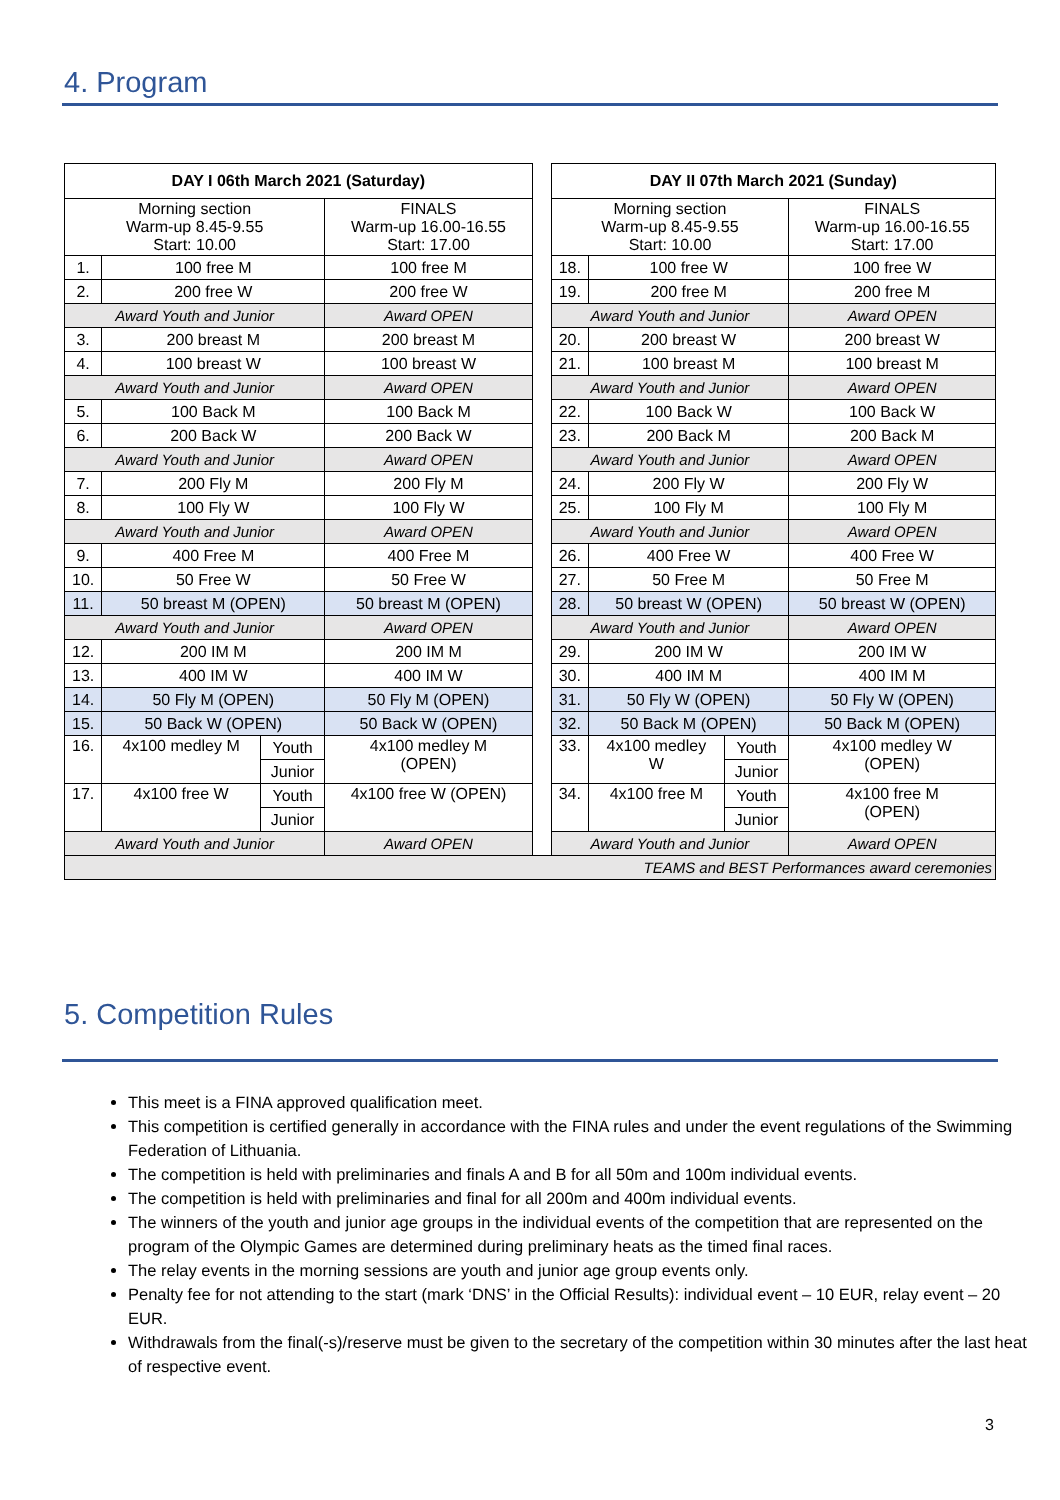4. Program
| DAY I 06th March 2021 (Saturday) | | | | | DAY II 07th March 2021 (Sunday) | | | |
| Morning section Warm-up 8.45-9.55 Start: 10.00 | | | FINALS Warm-up 16.00-16.55 Start: 17.00 | | Morning section Warm-up 8.45-9.55 Start: 10.00 | | | FINALS Warm-up 16.00-16.55 Start: 17.00 |
| 1. | 100 free M | | 100 free M | | 18. | 100 free W | | 100 free W |
| 2. | 200 free W | | 200 free W | | 19. | 200 free M | | 200 free M |
| Award Youth and Junior | | | Award OPEN | | Award Youth and Junior | | | Award OPEN |
| 3. | 200 breast M | | 200 breast M | | 20. | 200 breast W | | 200 breast W |
| 4. | 100 breast W | | 100 breast W | | 21. | 100 breast M | | 100 breast M |
| Award Youth and Junior | | | Award OPEN | | Award Youth and Junior | | | Award OPEN |
| 5. | 100 Back M | | 100 Back M | | 22. | 100 Back W | | 100 Back W |
| 6. | 200 Back W | | 200 Back W | | 23. | 200 Back M | | 200 Back M |
| Award Youth and Junior | | | Award OPEN | | Award Youth and Junior | | | Award OPEN |
| 7. | 200 Fly M | | 200 Fly M | | 24. | 200 Fly W | | 200 Fly W |
| 8. | 100 Fly W | | 100 Fly W | | 25. | 100 Fly M | | 100 Fly M |
| Award Youth and Junior | | | Award OPEN | | Award Youth and Junior | | | Award OPEN |
| 9. | 400 Free M | | 400 Free M | | 26. | 400 Free W | | 400 Free W |
| 10. | 50 Free W | | 50 Free W | | 27. | 50 Free M | | 50 Free M |
| 11. | 50 breast M (OPEN) | | 50 breast M (OPEN) | | 28. | 50 breast W (OPEN) | | 50 breast W (OPEN) |
| Award Youth and Junior | | | Award OPEN | | Award Youth and Junior | | | Award OPEN |
| 12. | 200 IM M | | 200 IM M | | 29. | 200 IM W | | 200 IM W |
| 13. | 400 IM W | | 400 IM W | | 30. | 400 IM M | | 400 IM M |
| 14. | 50 Fly M (OPEN) | | 50 Fly M (OPEN) | | 31. | 50 Fly W (OPEN) | | 50 Fly W (OPEN) |
| 15. | 50 Back W (OPEN) | | 50 Back W (OPEN) | | 32. | 50 Back M (OPEN) | | 50 Back M (OPEN) |
| 16. | 4x100 medley M | Youth | 4x100 medley M (OPEN) | | 33. | 4x100 medley W | Youth | 4x100 medley W (OPEN) |
| | | Junior | | | | | Junior | |
| 17. | 4x100 free W | Youth | 4x100 free W (OPEN) | | 34. | 4x100 free M | Youth | 4x100 free M (OPEN) |
| | | Junior | | | | | Junior | |
| Award Youth and Junior | | | Award OPEN | | Award Youth and Junior | | | Award OPEN |
| TEAMS and BEST Performances award ceremonies | | | | | | | | |
5. Competition Rules
This meet is a FINA approved qualification meet.
This competition is certified generally in accordance with the FINA rules and under the event regulations of the Swimming Federation of Lithuania.
The competition is held with preliminaries and finals A and B for all 50m and 100m individual events.
The competition is held with preliminaries and final for all 200m and 400m individual events.
The winners of the youth and junior age groups in the individual events of the competition that are represented on the program of the Olympic Games are determined during preliminary heats as the timed final races.
The relay events in the morning sessions are youth and junior age group events only.
Penalty fee for not attending to the start (mark ‘DNS’ in the Official Results): individual event – 10 EUR, relay event – 20 EUR.
Withdrawals from the final(-s)/reserve must be given to the secretary of the competition within 30 minutes after the last heat of respective event.
3